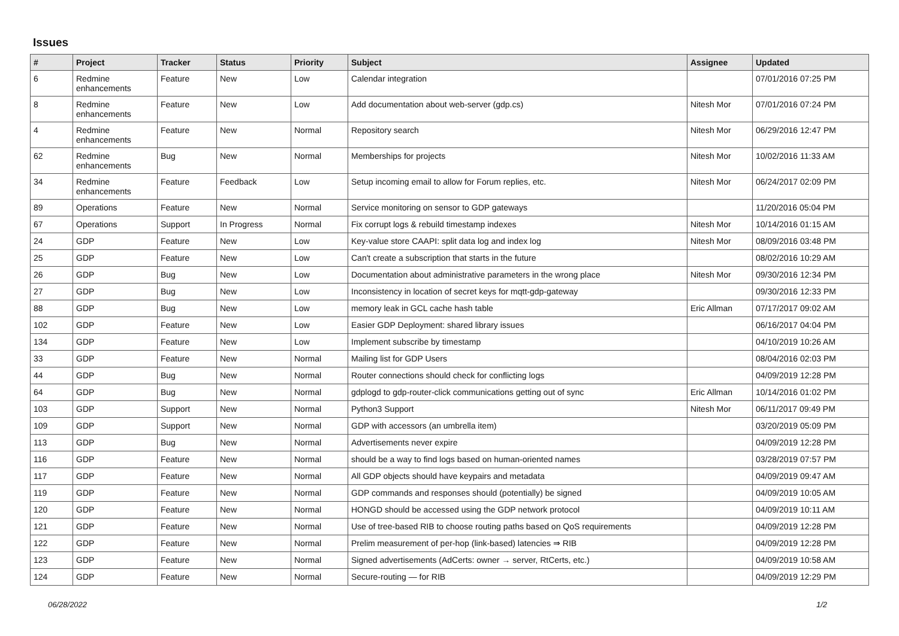Issues
| # | Project | Tracker | Status | Priority | Subject | Assignee | Updated |
| --- | --- | --- | --- | --- | --- | --- | --- |
| 6 | Redmine enhancements | Feature | New | Low | Calendar integration | | 07/01/2016 07:25 PM |
| 8 | Redmine enhancements | Feature | New | Low | Add documentation about web-server (gdp.cs) | Nitesh Mor | 07/01/2016 07:24 PM |
| 4 | Redmine enhancements | Feature | New | Normal | Repository search | Nitesh Mor | 06/29/2016 12:47 PM |
| 62 | Redmine enhancements | Bug | New | Normal | Memberships for projects | Nitesh Mor | 10/02/2016 11:33 AM |
| 34 | Redmine enhancements | Feature | Feedback | Low | Setup incoming email to allow for Forum replies, etc. | Nitesh Mor | 06/24/2017 02:09 PM |
| 89 | Operations | Feature | New | Normal | Service monitoring on sensor to GDP gateways | | 11/20/2016 05:04 PM |
| 67 | Operations | Support | In Progress | Normal | Fix corrupt logs & rebuild timestamp indexes | Nitesh Mor | 10/14/2016 01:15 AM |
| 24 | GDP | Feature | New | Low | Key-value store CAAPI: split data log and index log | Nitesh Mor | 08/09/2016 03:48 PM |
| 25 | GDP | Feature | New | Low | Can't create a subscription that starts in the future | | 08/02/2016 10:29 AM |
| 26 | GDP | Bug | New | Low | Documentation about administrative parameters in the wrong place | Nitesh Mor | 09/30/2016 12:34 PM |
| 27 | GDP | Bug | New | Low | Inconsistency in location of secret keys for mqtt-gdp-gateway | | 09/30/2016 12:33 PM |
| 88 | GDP | Bug | New | Low | memory leak in GCL cache hash table | Eric Allman | 07/17/2017 09:02 AM |
| 102 | GDP | Feature | New | Low | Easier GDP Deployment: shared library issues | | 06/16/2017 04:04 PM |
| 134 | GDP | Feature | New | Low | Implement subscribe by timestamp | | 04/10/2019 10:26 AM |
| 33 | GDP | Feature | New | Normal | Mailing list for GDP Users | | 08/04/2016 02:03 PM |
| 44 | GDP | Bug | New | Normal | Router connections should check for conflicting logs | | 04/09/2019 12:28 PM |
| 64 | GDP | Bug | New | Normal | gdplogd to gdp-router-click communications getting out of sync | Eric Allman | 10/14/2016 01:02 PM |
| 103 | GDP | Support | New | Normal | Python3 Support | Nitesh Mor | 06/11/2017 09:49 PM |
| 109 | GDP | Support | New | Normal | GDP with accessors (an umbrella item) | | 03/20/2019 05:09 PM |
| 113 | GDP | Bug | New | Normal | Advertisements never expire | | 04/09/2019 12:28 PM |
| 116 | GDP | Feature | New | Normal | should be a way to find logs based on human-oriented names | | 03/28/2019 07:57 PM |
| 117 | GDP | Feature | New | Normal | All GDP objects should have keypairs and metadata | | 04/09/2019 09:47 AM |
| 119 | GDP | Feature | New | Normal | GDP commands and responses should (potentially) be signed | | 04/09/2019 10:05 AM |
| 120 | GDP | Feature | New | Normal | HONGD should be accessed using the GDP network protocol | | 04/09/2019 10:11 AM |
| 121 | GDP | Feature | New | Normal | Use of tree-based RIB to choose routing paths based on QoS requirements | | 04/09/2019 12:28 PM |
| 122 | GDP | Feature | New | Normal | Prelim measurement of per-hop (link-based) latencies ⇒ RIB | | 04/09/2019 12:28 PM |
| 123 | GDP | Feature | New | Normal | Signed advertisements (AdCerts: owner → server, RtCerts, etc.) | | 04/09/2019 10:58 AM |
| 124 | GDP | Feature | New | Normal | Secure-routing — for RIB | | 04/09/2019 12:29 PM |
06/28/2022 1/2